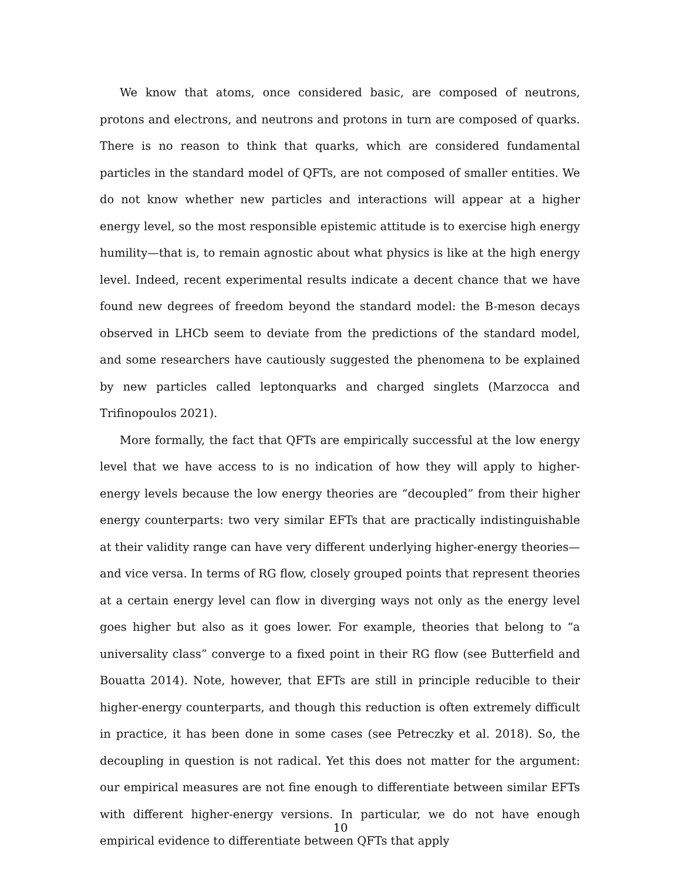We know that atoms, once considered basic, are composed of neutrons, protons and electrons, and neutrons and protons in turn are composed of quarks. There is no reason to think that quarks, which are considered fundamental particles in the standard model of QFTs, are not composed of smaller entities. We do not know whether new particles and interactions will appear at a higher energy level, so the most responsible epistemic attitude is to exercise high energy humility—that is, to remain agnostic about what physics is like at the high energy level. Indeed, recent experimental results indicate a decent chance that we have found new degrees of freedom beyond the standard model: the B-meson decays observed in LHCb seem to deviate from the predictions of the standard model, and some researchers have cautiously suggested the phenomena to be explained by new particles called leptonquarks and charged singlets (Marzocca and Trifinopoulos 2021).
More formally, the fact that QFTs are empirically successful at the low energy level that we have access to is no indication of how they will apply to higher-energy levels because the low energy theories are “decoupled” from their higher energy counterparts: two very similar EFTs that are practically indistinguishable at their validity range can have very different underlying higher-energy theories—and vice versa. In terms of RG flow, closely grouped points that represent theories at a certain energy level can flow in diverging ways not only as the energy level goes higher but also as it goes lower. For example, theories that belong to “a universality class” converge to a fixed point in their RG flow (see Butterfield and Bouatta 2014). Note, however, that EFTs are still in principle reducible to their higher-energy counterparts, and though this reduction is often extremely difficult in practice, it has been done in some cases (see Petreczky et al. 2018). So, the decoupling in question is not radical. Yet this does not matter for the argument: our empirical measures are not fine enough to differentiate between similar EFTs with different higher-energy versions. In particular, we do not have enough empirical evidence to differentiate between QFTs that apply
10